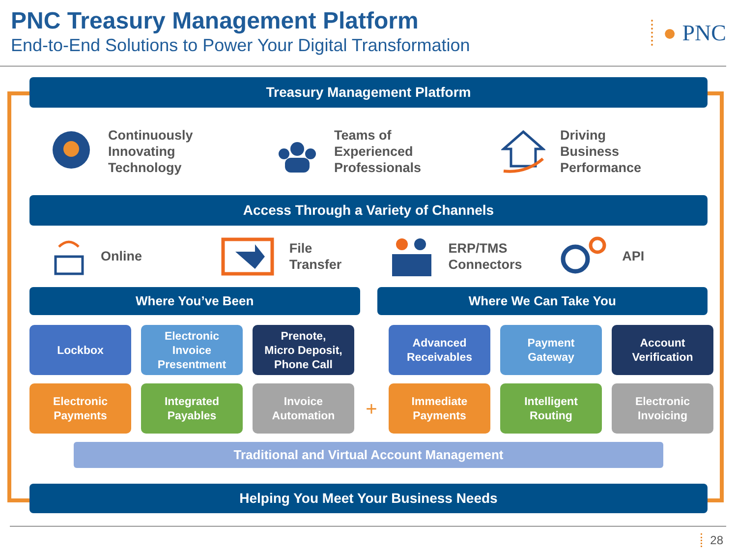PNC Treasury Management Platform
End-to-End Solutions to Power Your Digital Transformation
● PNC
Treasury Management Platform
Continuously
Innovating
Technology
Teams of
Experienced
Professionals
Driving
Business
Performance
Access Through a Variety of Channels
Online
File
Transfer
ERP/TMS
Connectors
API
Where You’ve Been Where We Can Take You
Lockbox
Electronic
Invoice
Presentment
Prenote,
Micro Deposit,
Phone Call
Advanced
Receivables
Payment
Gateway
Account
Verification
Electronic
Payments
Integrated
Payables
Invoice
Automation
+
Immediate
Payments
Intelligent
Routing
Electronic
Invoicing
Traditional and Virtual Account Management
Helping You Meet Your Business Needs
28